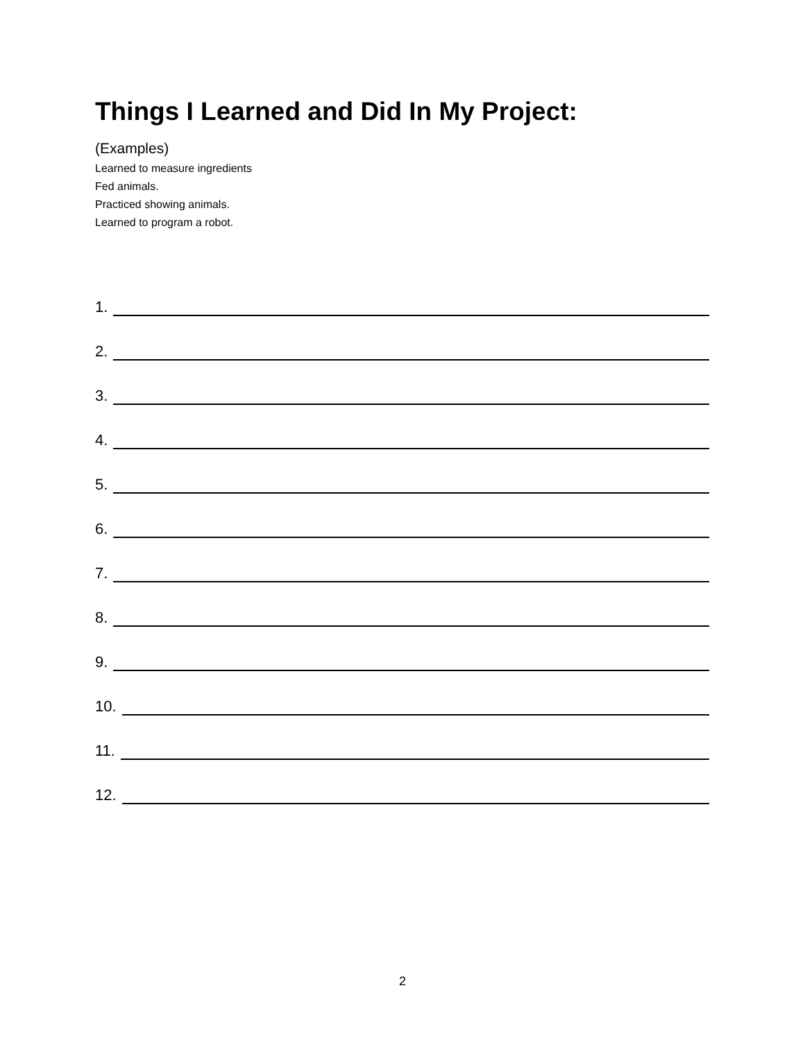Things I Learned and Did In My Project:
(Examples)
Learned to measure ingredients
Fed animals.
Practiced showing animals.
Learned to program a robot.
1.
2.
3.
4.
5.
6.
7.
8.
9.
10.
11.
12.
2